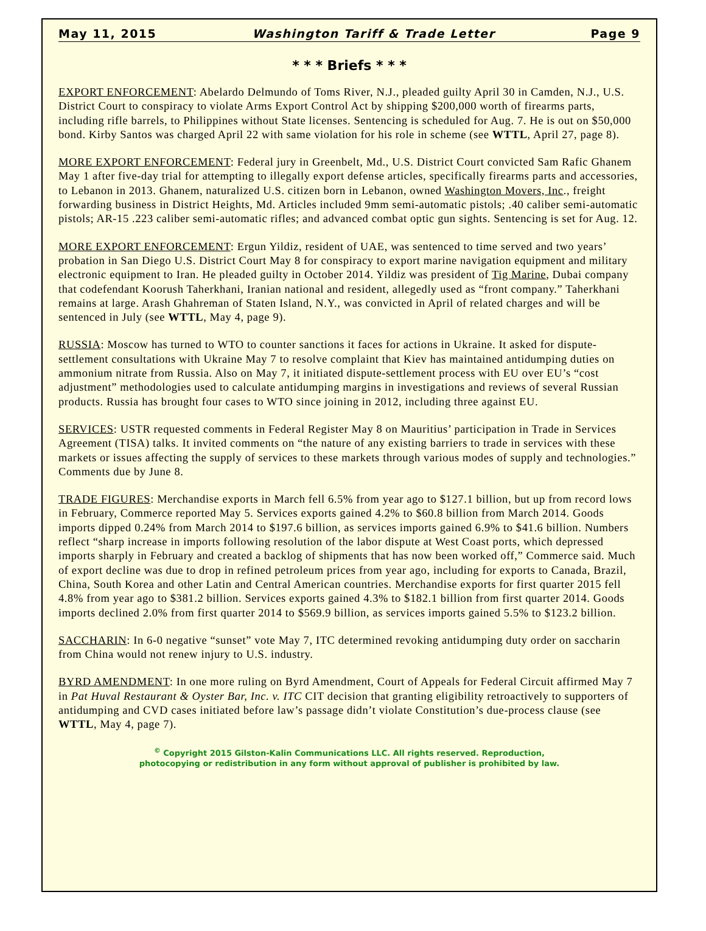May 11, 2015 Washington Tariff & Trade Letter Page 9
* * * Briefs * * *
EXPORT ENFORCEMENT: Abelardo Delmundo of Toms River, N.J., pleaded guilty April 30 in Camden, N.J., U.S. District Court to conspiracy to violate Arms Export Control Act by shipping $200,000 worth of firearms parts, including rifle barrels, to Philippines without State licenses. Sentencing is scheduled for Aug. 7. He is out on $50,000 bond. Kirby Santos was charged April 22 with same violation for his role in scheme (see WTTL, April 27, page 8).
MORE EXPORT ENFORCEMENT: Federal jury in Greenbelt, Md., U.S. District Court convicted Sam Rafic Ghanem May 1 after five-day trial for attempting to illegally export defense articles, specifically firearms parts and accessories, to Lebanon in 2013. Ghanem, naturalized U.S. citizen born in Lebanon, owned Washington Movers, Inc., freight forwarding business in District Heights, Md. Articles included 9mm semi-automatic pistols; .40 caliber semi-automatic pistols; AR-15 .223 caliber semi-automatic rifles; and advanced combat optic gun sights. Sentencing is set for Aug. 12.
MORE EXPORT ENFORCEMENT: Ergun Yildiz, resident of UAE, was sentenced to time served and two years’ probation in San Diego U.S. District Court May 8 for conspiracy to export marine navigation equipment and military electronic equipment to Iran. He pleaded guilty in October 2014. Yildiz was president of Tig Marine, Dubai company that codefendant Koorush Taherkhani, Iranian national and resident, allegedly used as “front company.” Taherkhani remains at large. Arash Ghahreman of Staten Island, N.Y., was convicted in April of related charges and will be sentenced in July (see WTTL, May 4, page 9).
RUSSIA: Moscow has turned to WTO to counter sanctions it faces for actions in Ukraine. It asked for dispute-settlement consultations with Ukraine May 7 to resolve complaint that Kiev has maintained antidumping duties on ammonium nitrate from Russia. Also on May 7, it initiated dispute-settlement process with EU over EU’s “cost adjustment” methodologies used to calculate antidumping margins in investigations and reviews of several Russian products. Russia has brought four cases to WTO since joining in 2012, including three against EU.
SERVICES: USTR requested comments in Federal Register May 8 on Mauritius’ participation in Trade in Services Agreement (TISA) talks. It invited comments on “the nature of any existing barriers to trade in services with these markets or issues affecting the supply of services to these markets through various modes of supply and technologies.” Comments due by June 8.
TRADE FIGURES: Merchandise exports in March fell 6.5% from year ago to $127.1 billion, but up from record lows in February, Commerce reported May 5. Services exports gained 4.2% to $60.8 billion from March 2014. Goods imports dipped 0.24% from March 2014 to $197.6 billion, as services imports gained 6.9% to $41.6 billion. Numbers reflect “sharp increase in imports following resolution of the labor dispute at West Coast ports, which depressed imports sharply in February and created a backlog of shipments that has now been worked off,” Commerce said. Much of export decline was due to drop in refined petroleum prices from year ago, including for exports to Canada, Brazil, China, South Korea and other Latin and Central American countries. Merchandise exports for first quarter 2015 fell 4.8% from year ago to $381.2 billion. Services exports gained 4.3% to $182.1 billion from first quarter 2014. Goods imports declined 2.0% from first quarter 2014 to $569.9 billion, as services imports gained 5.5% to $123.2 billion.
SACCHARIN: In 6-0 negative “sunset” vote May 7, ITC determined revoking antidumping duty order on saccharin from China would not renew injury to U.S. industry.
BYRD AMENDMENT: In one more ruling on Byrd Amendment, Court of Appeals for Federal Circuit affirmed May 7 in Pat Huval Restaurant & Oyster Bar, Inc. v. ITC CIT decision that granting eligibility retroactively to supporters of antidumping and CVD cases initiated before law’s passage didn’t violate Constitution’s due-process clause (see WTTL, May 4, page 7).
<sup>©</sup> Copyright 2015 Gilston-Kalin Communications LLC. All rights reserved. Reproduction,
photocopying or redistribution in any form without approval of publisher is prohibited by law.